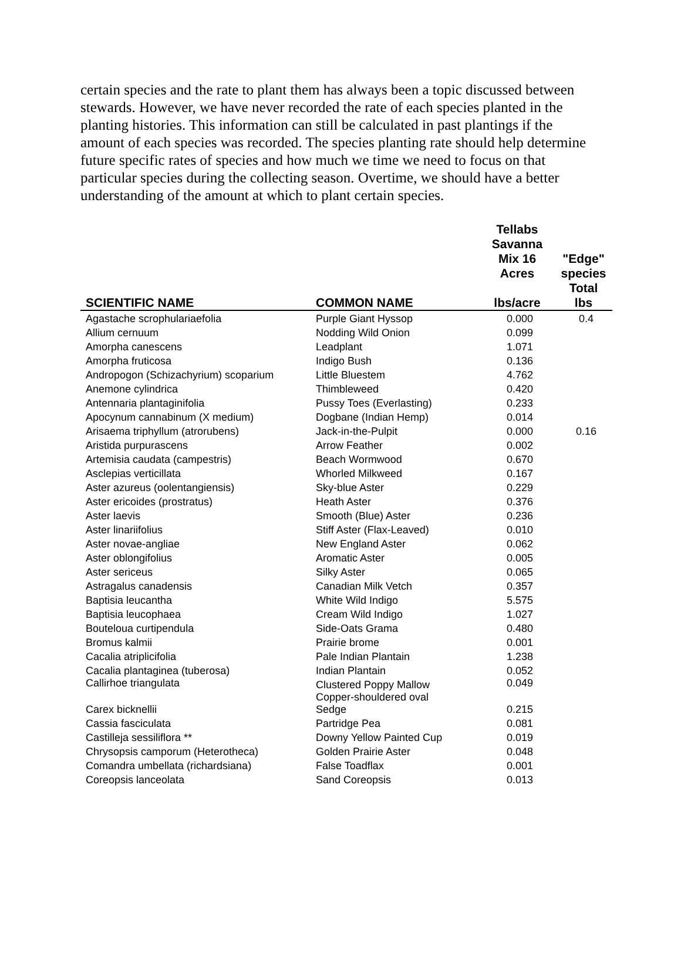certain species and the rate to plant them has always been a topic discussed between stewards. However, we have never recorded the rate of each species planted in the planting histories. This information can still be calculated in past plantings if the amount of each species was recorded. The species planting rate should help determine future specific rates of species and how much we time we need to focus on that particular species during the collecting season. Overtime, we should have a better understanding of the amount at which to plant certain species.
| SCIENTIFIC NAME | COMMON NAME | Tellabs Savanna Mix 16 Acres lbs/acre | "Edge" species Total lbs |
| --- | --- | --- | --- |
| Agastache scrophulariaefolia | Purple Giant Hyssop | 0.000 | 0.4 |
| Allium cernuum | Nodding Wild Onion | 0.099 | |
| Amorpha canescens | Leadplant | 1.071 | |
| Amorpha fruticosa | Indigo Bush | 0.136 | |
| Andropogon (Schizachyrium) scoparium | Little Bluestem | 4.762 | |
| Anemone cylindrica | Thimbleweed | 0.420 | |
| Antennaria plantaginifolia | Pussy Toes (Everlasting) | 0.233 | |
| Apocynum cannabinum (X medium) | Dogbane (Indian Hemp) | 0.014 | |
| Arisaema triphyllum (atrorubens) | Jack-in-the-Pulpit | 0.000 | 0.16 |
| Aristida purpurascens | Arrow Feather | 0.002 | |
| Artemisia caudata (campestris) | Beach Wormwood | 0.670 | |
| Asclepias verticillata | Whorled Milkweed | 0.167 | |
| Aster azureus (oolentangiensis) | Sky-blue Aster | 0.229 | |
| Aster ericoides (prostratus) | Heath Aster | 0.376 | |
| Aster laevis | Smooth (Blue) Aster | 0.236 | |
| Aster linariifolius | Stiff Aster (Flax-Leaved) | 0.010 | |
| Aster novae-angliae | New England Aster | 0.062 | |
| Aster oblongifolius | Aromatic Aster | 0.005 | |
| Aster sericeus | Silky Aster | 0.065 | |
| Astragalus canadensis | Canadian Milk Vetch | 0.357 | |
| Baptisia leucantha | White Wild Indigo | 5.575 | |
| Baptisia leucophaea | Cream Wild Indigo | 1.027 | |
| Bouteloua curtipendula | Side-Oats Grama | 0.480 | |
| Bromus kalmii | Prairie brome | 0.001 | |
| Cacalia atriplicifolia | Pale Indian Plantain | 1.238 | |
| Cacalia plantaginea (tuberosa) | Indian Plantain | 0.052 | |
| Callirhoe triangulata | Clustered Poppy Mallow | 0.049 | |
| Carex bicknellii | Copper-shouldered oval Sedge | 0.215 | |
| Cassia fasciculata | Partridge Pea | 0.081 | |
| Castilleja sessiliflora ** | Downy Yellow Painted Cup | 0.019 | |
| Chrysopsis camporum (Heterotheca) | Golden Prairie Aster | 0.048 | |
| Comandra umbellata (richardsiana) | False Toadflax | 0.001 | |
| Coreopsis lanceolata | Sand Coreopsis | 0.013 | |